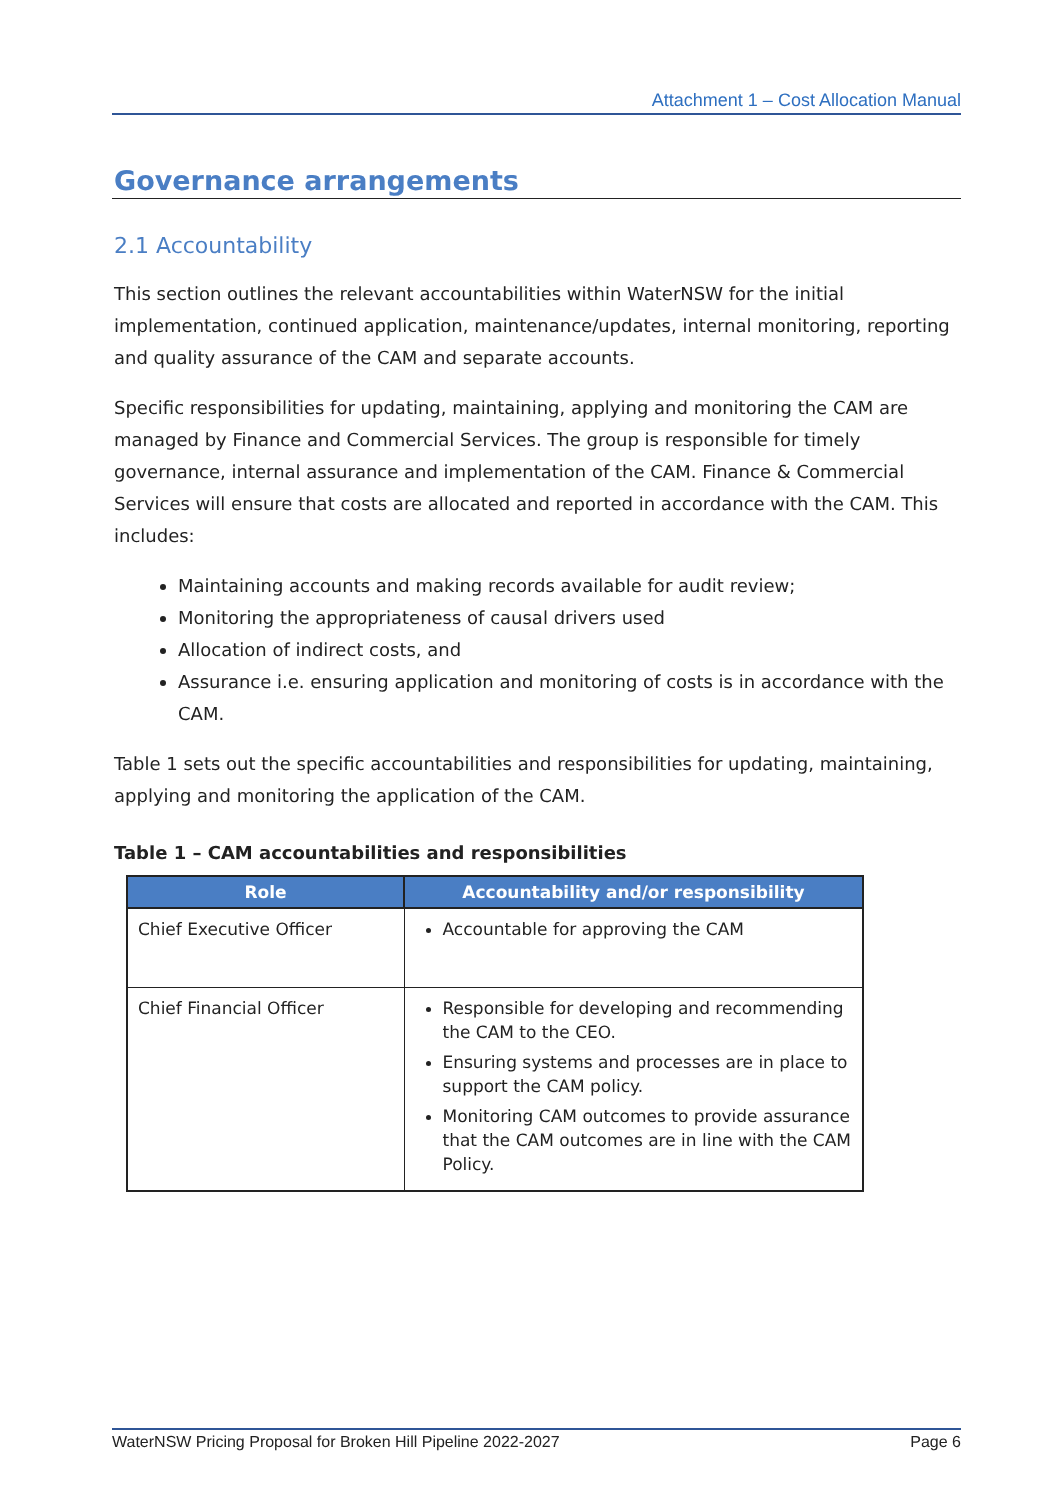Attachment 1 – Cost Allocation Manual
Governance arrangements
2.1 Accountability
This section outlines the relevant accountabilities within WaterNSW for the initial implementation, continued application, maintenance/updates, internal monitoring, reporting and quality assurance of the CAM and separate accounts.
Specific responsibilities for updating, maintaining, applying and monitoring the CAM are managed by Finance and Commercial Services. The group is responsible for timely governance, internal assurance and implementation of the CAM. Finance & Commercial Services will ensure that costs are allocated and reported in accordance with the CAM. This includes:
Maintaining accounts and making records available for audit review;
Monitoring the appropriateness of causal drivers used
Allocation of indirect costs, and
Assurance i.e. ensuring application and monitoring of costs is in accordance with the CAM.
Table 1 sets out the specific accountabilities and responsibilities for updating, maintaining, applying and monitoring the application of the CAM.
Table 1 – CAM accountabilities and responsibilities
| Role | Accountability and/or responsibility |
| --- | --- |
| Chief Executive Officer | Accountable for approving the CAM |
| Chief Financial Officer | Responsible for developing and recommending the CAM to the CEO. Ensuring systems and processes are in place to support the CAM policy. Monitoring CAM outcomes to provide assurance that the CAM outcomes are in line with the CAM Policy. |
WaterNSW Pricing Proposal for Broken Hill Pipeline 2022-2027 Page 6